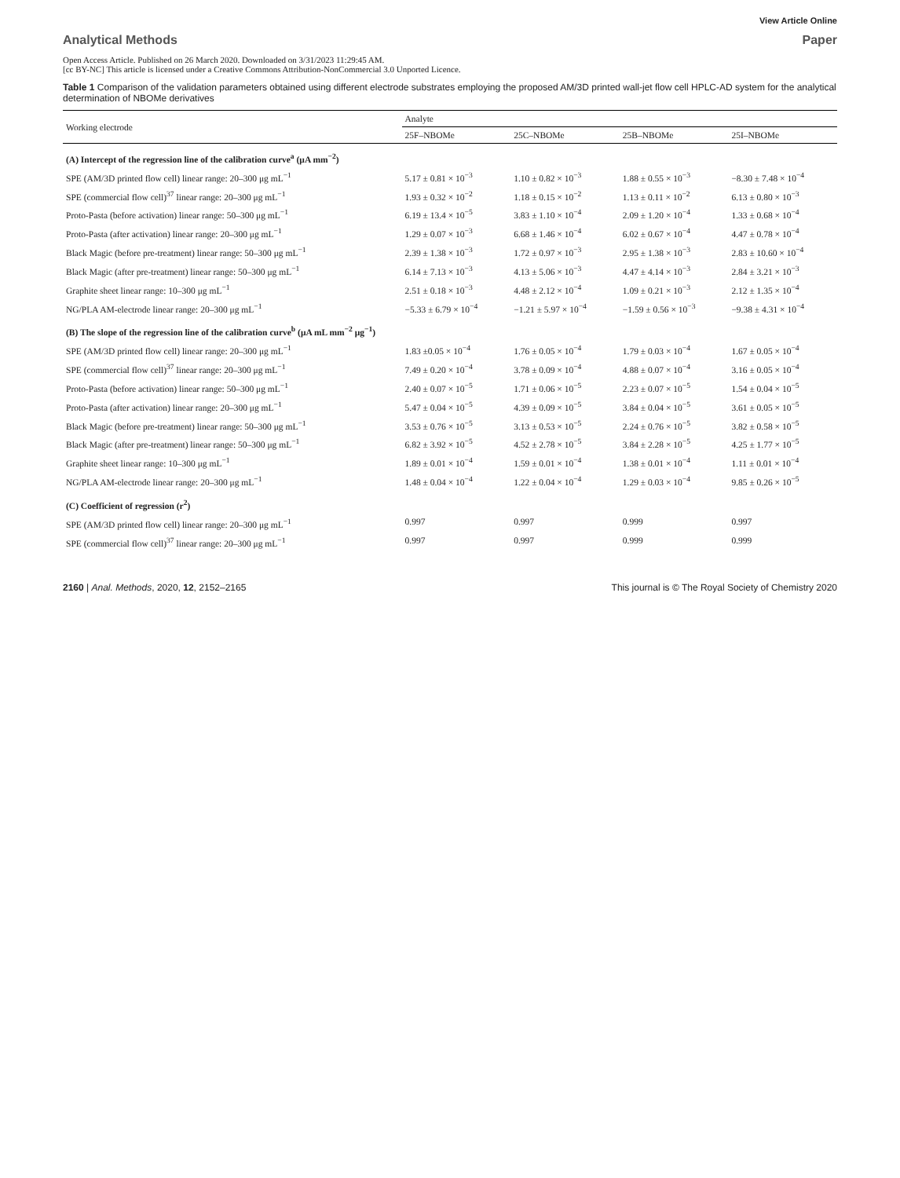View Article Online
Analytical Methods Paper
Open Access Article. Published on 26 March 2020. Downloaded on 3/31/2023 11:29:45 AM.
[cc BY-NC] This article is licensed under a Creative Commons Attribution-NonCommercial 3.0 Unported Licence.
Table 1 Comparison of the validation parameters obtained using different electrode substrates employing the proposed AM/3D printed wall-jet flow cell HPLC-AD system for the analytical determination of NBOMe derivatives
| Working electrode | Analyte | | | |
| --- | --- | --- | --- | --- |
| | 25F–NBOMe | 25C–NBOMe | 25B–NBOMe | 25I–NBOMe |
| (A) Intercept of the regression line of the calibration curve<sup>a</sup> (μA mm<sup>−2</sup>) | | | | |
| SPE (AM/3D printed flow cell) linear range: 20–300 μg mL<sup>−1</sup> | 5.17 ± 0.81 × 10<sup>−3</sup> | 1.10 ± 0.82 × 10<sup>−3</sup> | 1.88 ± 0.55 × 10<sup>−3</sup> | −8.30 ± 7.48 × 10<sup>−4</sup> |
| SPE (commercial flow cell)<sup>37</sup> linear range: 20–300 μg mL<sup>−1</sup> | 1.93 ± 0.32 × 10<sup>−2</sup> | 1.18 ± 0.15 × 10<sup>−2</sup> | 1.13 ± 0.11 × 10<sup>−2</sup> | 6.13 ± 0.80 × 10<sup>−3</sup> |
| Proto-Pasta (before activation) linear range: 50–300 μg mL<sup>−1</sup> | 6.19 ± 13.4 × 10<sup>−5</sup> | 3.83 ± 1.10 × 10<sup>−4</sup> | 2.09 ± 1.20 × 10<sup>−4</sup> | 1.33 ± 0.68 × 10<sup>−4</sup> |
| Proto-Pasta (after activation) linear range: 20–300 μg mL<sup>−1</sup> | 1.29 ± 0.07 × 10<sup>−3</sup> | 6.68 ± 1.46 × 10<sup>−4</sup> | 6.02 ± 0.67 × 10<sup>−4</sup> | 4.47 ± 0.78 × 10<sup>−4</sup> |
| Black Magic (before pre-treatment) linear range: 50–300 μg mL<sup>−1</sup> | 2.39 ± 1.38 × 10<sup>−3</sup> | 1.72 ± 0.97 × 10<sup>−3</sup> | 2.95 ± 1.38 × 10<sup>−3</sup> | 2.83 ± 10.60 × 10<sup>−4</sup> |
| Black Magic (after pre-treatment) linear range: 50–300 μg mL<sup>−1</sup> | 6.14 ± 7.13 × 10<sup>−3</sup> | 4.13 ± 5.06 × 10<sup>−3</sup> | 4.47 ± 4.14 × 10<sup>−3</sup> | 2.84 ± 3.21 × 10<sup>−3</sup> |
| Graphite sheet linear range: 10–300 μg mL<sup>−1</sup> | 2.51 ± 0.18 × 10<sup>−3</sup> | 4.48 ± 2.12 × 10<sup>−4</sup> | 1.09 ± 0.21 × 10<sup>−3</sup> | 2.12 ± 1.35 × 10<sup>−4</sup> |
| NG/PLA AM-electrode linear range: 20–300 μg mL<sup>−1</sup> | −5.33 ± 6.79 × 10<sup>−4</sup> | −1.21 ± 5.97 × 10<sup>−4</sup> | −1.59 ± 0.56 × 10<sup>−3</sup> | −9.38 ± 4.31 × 10<sup>−4</sup> |
| (B) The slope of the regression line of the calibration curve<sup>b</sup> (μA mL mm<sup>−2</sup> μg<sup>−1</sup>) | | | | |
| SPE (AM/3D printed flow cell) linear range: 20–300 μg mL<sup>−1</sup> | 1.83 ±0.05 × 10<sup>−4</sup> | 1.76 ± 0.05 × 10<sup>−4</sup> | 1.79 ± 0.03 × 10<sup>−4</sup> | 1.67 ± 0.05 × 10<sup>−4</sup> |
| SPE (commercial flow cell)<sup>37</sup> linear range: 20–300 μg mL<sup>−1</sup> | 7.49 ± 0.20 × 10<sup>−4</sup> | 3.78 ± 0.09 × 10<sup>−4</sup> | 4.88 ± 0.07 × 10<sup>−4</sup> | 3.16 ± 0.05 × 10<sup>−4</sup> |
| Proto-Pasta (before activation) linear range: 50–300 μg mL<sup>−1</sup> | 2.40 ± 0.07 × 10<sup>−5</sup> | 1.71 ± 0.06 × 10<sup>−5</sup> | 2.23 ± 0.07 × 10<sup>−5</sup> | 1.54 ± 0.04 × 10<sup>−5</sup> |
| Proto-Pasta (after activation) linear range: 20–300 μg mL<sup>−1</sup> | 5.47 ± 0.04 × 10<sup>−5</sup> | 4.39 ± 0.09 × 10<sup>−5</sup> | 3.84 ± 0.04 × 10<sup>−5</sup> | 3.61 ± 0.05 × 10<sup>−5</sup> |
| Black Magic (before pre-treatment) linear range: 50–300 μg mL<sup>−1</sup> | 3.53 ± 0.76 × 10<sup>−5</sup> | 3.13 ± 0.53 × 10<sup>−5</sup> | 2.24 ± 0.76 × 10<sup>−5</sup> | 3.82 ± 0.58 × 10<sup>−5</sup> |
| Black Magic (after pre-treatment) linear range: 50–300 μg mL<sup>−1</sup> | 6.82 ± 3.92 × 10<sup>−5</sup> | 4.52 ± 2.78 × 10<sup>−5</sup> | 3.84 ± 2.28 × 10<sup>−5</sup> | 4.25 ± 1.77 × 10<sup>−5</sup> |
| Graphite sheet linear range: 10–300 μg mL<sup>−1</sup> | 1.89 ± 0.01 × 10<sup>−4</sup> | 1.59 ± 0.01 × 10<sup>−4</sup> | 1.38 ± 0.01 × 10<sup>−4</sup> | 1.11 ± 0.01 × 10<sup>−4</sup> |
| NG/PLA AM-electrode linear range: 20–300 μg mL<sup>−1</sup> | 1.48 ± 0.04 × 10<sup>−4</sup> | 1.22 ± 0.04 × 10<sup>−4</sup> | 1.29 ± 0.03 × 10<sup>−4</sup> | 9.85 ± 0.26 × 10<sup>−5</sup> |
| (C) Coefficient of regression (r<sup>2</sup>) | | | | |
| SPE (AM/3D printed flow cell) linear range: 20–300 μg mL<sup>−1</sup> | 0.997 | 0.997 | 0.999 | 0.997 |
| SPE (commercial flow cell)<sup>37</sup> linear range: 20–300 μg mL<sup>−1</sup> | 0.997 | 0.997 | 0.999 | 0.999 |
2160 | Anal. Methods, 2020, 12, 2152–2165 This journal is © The Royal Society of Chemistry 2020